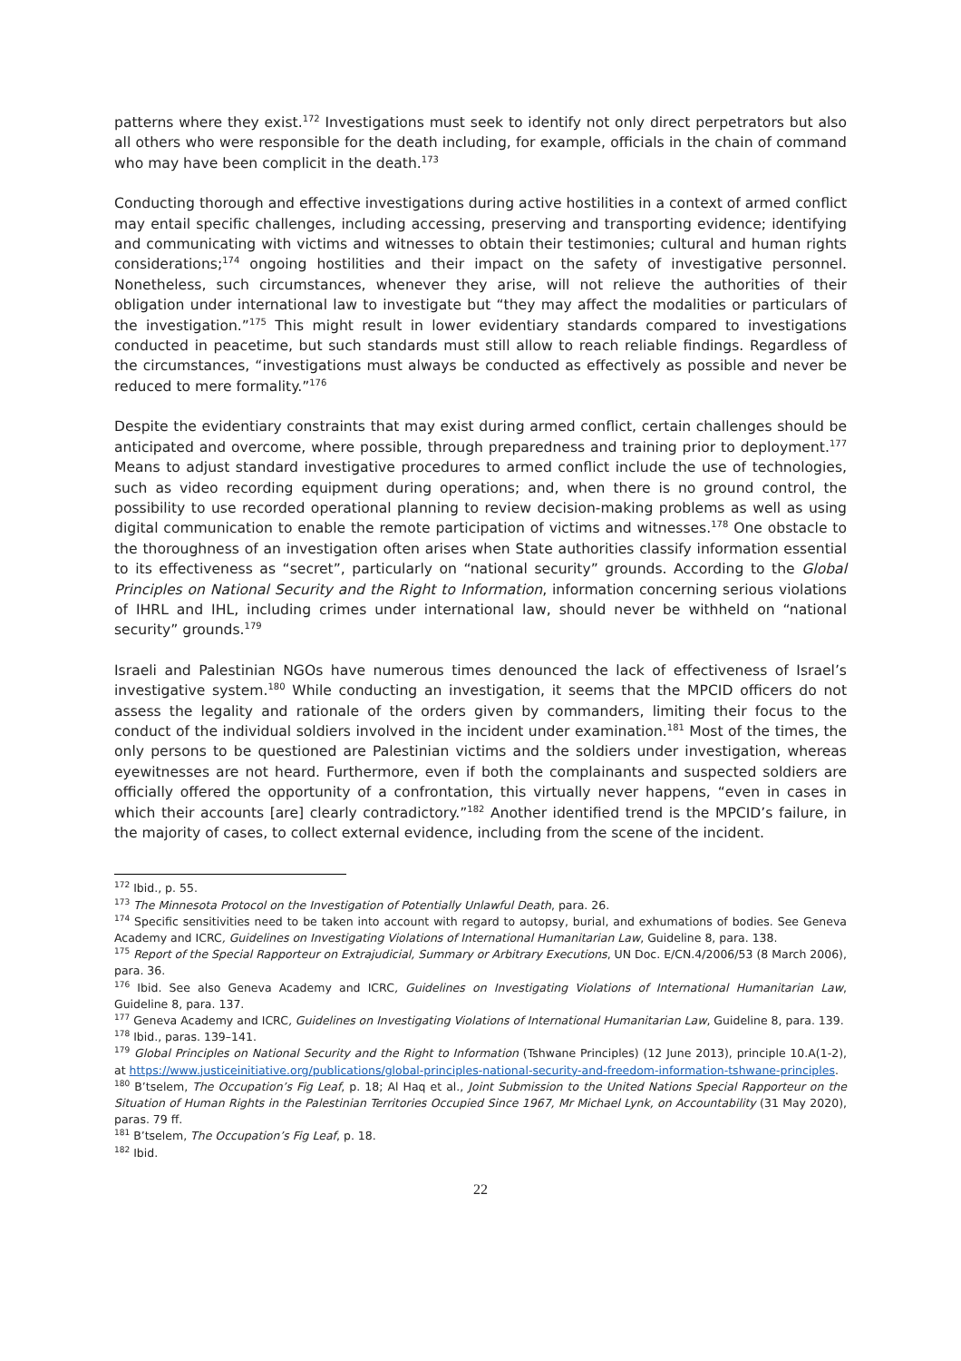patterns where they exist.<sup>172</sup> Investigations must seek to identify not only direct perpetrators but also all others who were responsible for the death including, for example, officials in the chain of command who may have been complicit in the death.<sup>173</sup>
Conducting thorough and effective investigations during active hostilities in a context of armed conflict may entail specific challenges, including accessing, preserving and transporting evidence; identifying and communicating with victims and witnesses to obtain their testimonies; cultural and human rights considerations;<sup>174</sup> ongoing hostilities and their impact on the safety of investigative personnel. Nonetheless, such circumstances, whenever they arise, will not relieve the authorities of their obligation under international law to investigate but “they may affect the modalities or particulars of the investigation.”<sup>175</sup> This might result in lower evidentiary standards compared to investigations conducted in peacetime, but such standards must still allow to reach reliable findings. Regardless of the circumstances, “investigations must always be conducted as effectively as possible and never be reduced to mere formality.”<sup>176</sup>
Despite the evidentiary constraints that may exist during armed conflict, certain challenges should be anticipated and overcome, where possible, through preparedness and training prior to deployment.<sup>177</sup> Means to adjust standard investigative procedures to armed conflict include the use of technologies, such as video recording equipment during operations; and, when there is no ground control, the possibility to use recorded operational planning to review decision-making problems as well as using digital communication to enable the remote participation of victims and witnesses.<sup>178</sup> One obstacle to the thoroughness of an investigation often arises when State authorities classify information essential to its effectiveness as “secret”, particularly on “national security” grounds. According to the Global Principles on National Security and the Right to Information, information concerning serious violations of IHRL and IHL, including crimes under international law, should never be withheld on “national security” grounds.<sup>179</sup>
Israeli and Palestinian NGOs have numerous times denounced the lack of effectiveness of Israel’s investigative system.<sup>180</sup> While conducting an investigation, it seems that the MPCID officers do not assess the legality and rationale of the orders given by commanders, limiting their focus to the conduct of the individual soldiers involved in the incident under examination.<sup>181</sup> Most of the times, the only persons to be questioned are Palestinian victims and the soldiers under investigation, whereas eyewitnesses are not heard. Furthermore, even if both the complainants and suspected soldiers are officially offered the opportunity of a confrontation, this virtually never happens, “even in cases in which their accounts [are] clearly contradictory.”<sup>182</sup> Another identified trend is the MPCID’s failure, in the majority of cases, to collect external evidence, including from the scene of the incident.
<sup>172</sup> Ibid., p. 55.
<sup>173</sup> The Minnesota Protocol on the Investigation of Potentially Unlawful Death, para. 26.
<sup>174</sup> Specific sensitivities need to be taken into account with regard to autopsy, burial, and exhumations of bodies. See Geneva Academy and ICRC, Guidelines on Investigating Violations of International Humanitarian Law, Guideline 8, para. 138.
<sup>175</sup> Report of the Special Rapporteur on Extrajudicial, Summary or Arbitrary Executions, UN Doc. E/CN.4/2006/53 (8 March 2006), para. 36.
<sup>176</sup> Ibid. See also Geneva Academy and ICRC, Guidelines on Investigating Violations of International Humanitarian Law, Guideline 8, para. 137.
<sup>177</sup> Geneva Academy and ICRC, Guidelines on Investigating Violations of International Humanitarian Law, Guideline 8, para. 139.
<sup>178</sup> Ibid., paras. 139–141.
<sup>179</sup> Global Principles on National Security and the Right to Information (Tshwane Principles) (12 June 2013), principle 10.A(1-2), at https://www.justiceinitiative.org/publications/global-principles-national-security-and-freedom-information-tshwane-principles.
<sup>180</sup> B’tselem, The Occupation’s Fig Leaf, p. 18; Al Haq et al., Joint Submission to the United Nations Special Rapporteur on the Situation of Human Rights in the Palestinian Territories Occupied Since 1967, Mr Michael Lynk, on Accountability (31 May 2020), paras. 79 ff.
<sup>181</sup> B’tselem, The Occupation’s Fig Leaf, p. 18.
<sup>182</sup> Ibid.
22